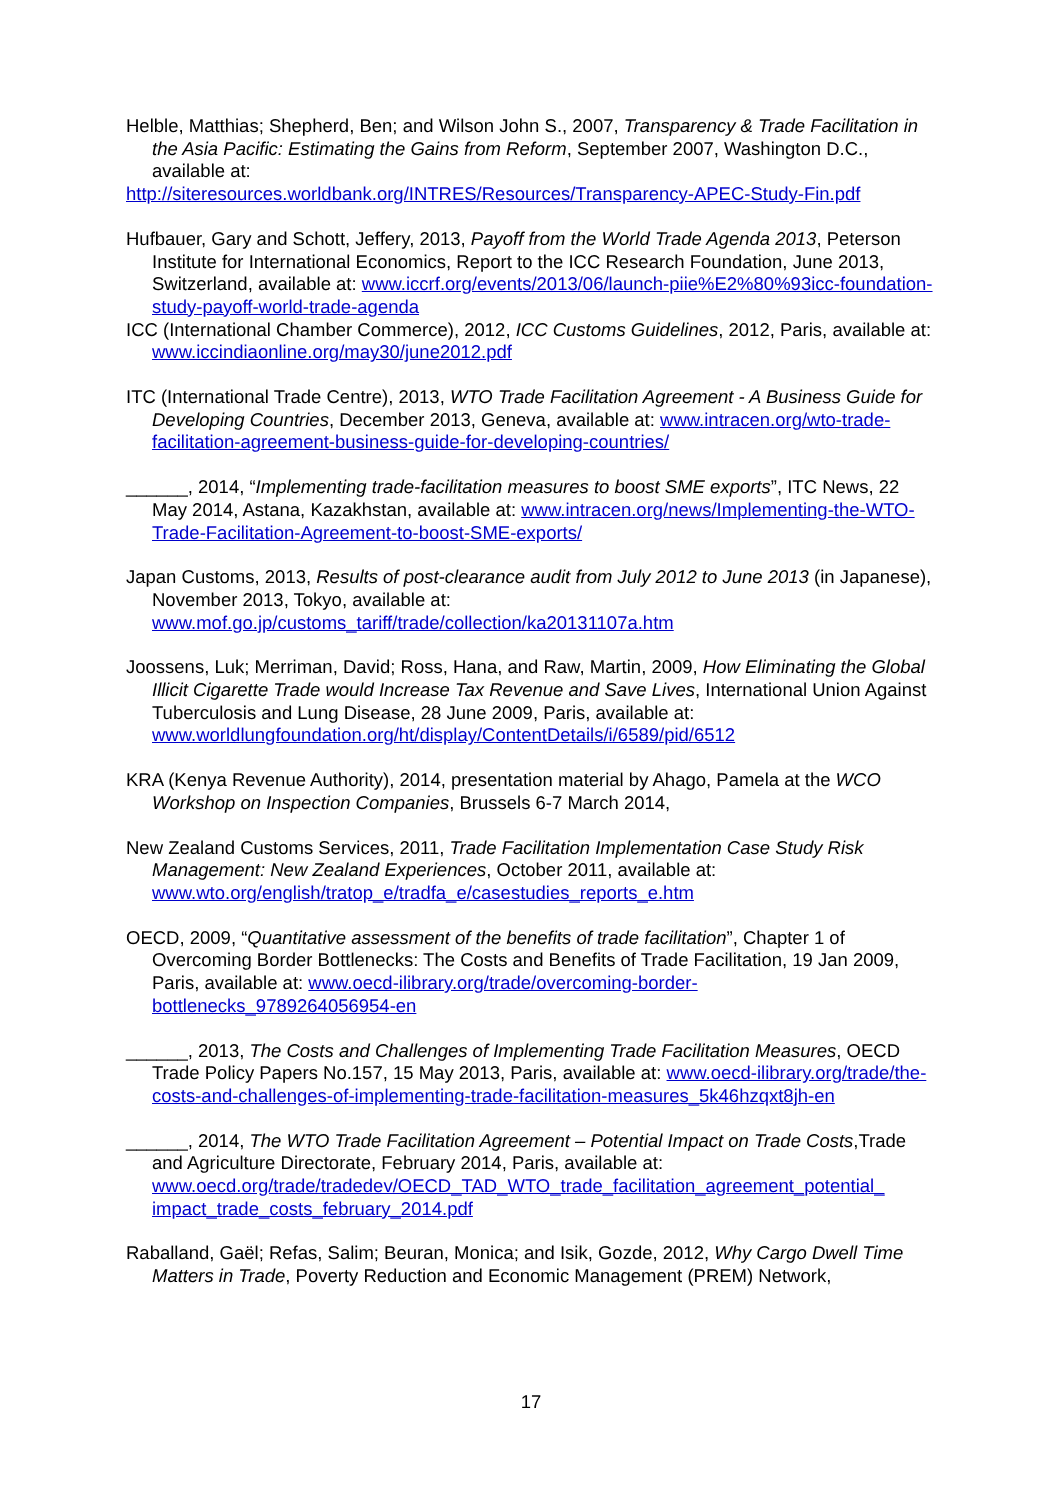Helble, Matthias; Shepherd, Ben; and Wilson John S., 2007, Transparency & Trade Facilitation in the Asia Pacific: Estimating the Gains from Reform, September 2007, Washington D.C., available at:
http://siteresources.worldbank.org/INTRES/Resources/Transparency-APEC-Study-Fin.pdf
Hufbauer, Gary and Schott, Jeffery, 2013, Payoff from the World Trade Agenda 2013, Peterson Institute for International Economics, Report to the ICC Research Foundation, June 2013, Switzerland, available at: www.iccrf.org/events/2013/06/launch-piie%E2%80%93icc-foundation-study-payoff-world-trade-agenda
ICC (International Chamber Commerce), 2012, ICC Customs Guidelines, 2012, Paris, available at: www.iccindiaonline.org/may30/june2012.pdf
ITC (International Trade Centre), 2013, WTO Trade Facilitation Agreement - A Business Guide for Developing Countries, December 2013, Geneva, available at: www.intracen.org/wto-trade-facilitation-agreement-business-guide-for-developing-countries/
______, 2014, “Implementing trade-facilitation measures to boost SME exports”, ITC News, 22 May 2014, Astana, Kazakhstan, available at: www.intracen.org/news/Implementing-the-WTO-Trade-Facilitation-Agreement-to-boost-SME-exports/
Japan Customs, 2013, Results of post-clearance audit from July 2012 to June 2013 (in Japanese), November 2013, Tokyo, available at: www.mof.go.jp/customs_tariff/trade/collection/ka20131107a.htm
Joossens, Luk; Merriman, David; Ross, Hana, and Raw, Martin, 2009, How Eliminating the Global Illicit Cigarette Trade would Increase Tax Revenue and Save Lives, International Union Against Tuberculosis and Lung Disease, 28 June 2009, Paris, available at: www.worldlungfoundation.org/ht/display/ContentDetails/i/6589/pid/6512
KRA (Kenya Revenue Authority), 2014, presentation material by Ahago, Pamela at the WCO Workshop on Inspection Companies, Brussels 6-7 March 2014,
New Zealand Customs Services, 2011, Trade Facilitation Implementation Case Study Risk Management: New Zealand Experiences, October 2011, available at: www.wto.org/english/tratop_e/tradfa_e/casestudies_reports_e.htm
OECD, 2009, “Quantitative assessment of the benefits of trade facilitation”, Chapter 1 of Overcoming Border Bottlenecks: The Costs and Benefits of Trade Facilitation, 19 Jan 2009, Paris, available at: www.oecd-ilibrary.org/trade/overcoming-border-bottlenecks_9789264056954-en
______, 2013, The Costs and Challenges of Implementing Trade Facilitation Measures, OECD Trade Policy Papers No.157, 15 May 2013, Paris, available at: www.oecd-ilibrary.org/trade/the-costs-and-challenges-of-implementing-trade-facilitation-measures_5k46hzqxt8jh-en
______, 2014, The WTO Trade Facilitation Agreement – Potential Impact on Trade Costs,Trade and Agriculture Directorate, February 2014, Paris, available at: www.oecd.org/trade/tradedev/OECD_TAD_WTO_trade_facilitation_agreement_potential_ impact_trade_costs_february_2014.pdf
Raballand, Gaël; Refas, Salim; Beuran, Monica; and Isik, Gozde, 2012, Why Cargo Dwell Time Matters in Trade, Poverty Reduction and Economic Management (PREM) Network,
17